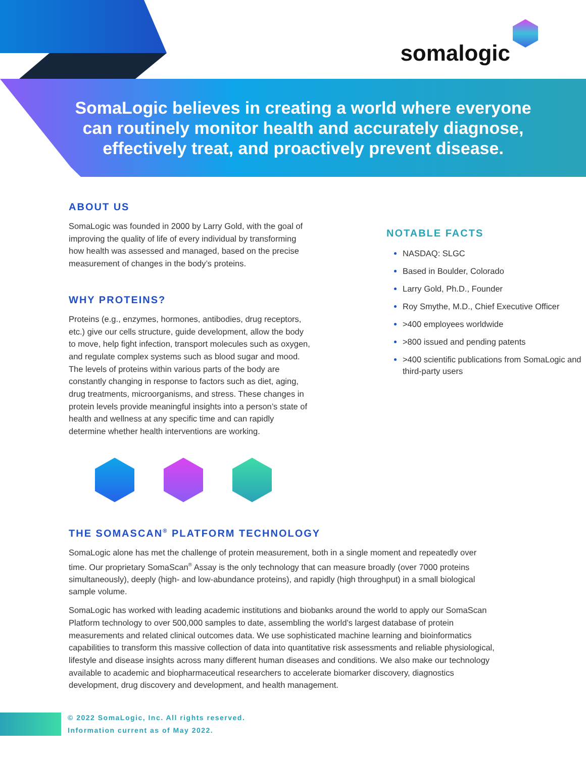somalogic
SomaLogic believes in creating a world where everyone can routinely monitor health and accurately diagnose, effectively treat, and proactively prevent disease.
ABOUT US
SomaLogic was founded in 2000 by Larry Gold, with the goal of improving the quality of life of every individual by transforming how health was assessed and managed, based on the precise measurement of changes in the body’s proteins.
WHY PROTEINS?
Proteins (e.g., enzymes, hormones, antibodies, drug receptors, etc.) give our cells structure, guide development, allow the body to move, help fight infection, transport molecules such as oxygen, and regulate complex systems such as blood sugar and mood. The levels of proteins within various parts of the body are constantly changing in response to factors such as diet, aging, drug treatments, microorganisms, and stress. These changes in protein levels provide meaningful insights into a person’s state of health and wellness at any specific time and can rapidly determine whether health interventions are working.
NOTABLE FACTS
NASDAQ: SLGC
Based in Boulder, Colorado
Larry Gold, Ph.D., Founder
Roy Smythe, M.D., Chief Executive Officer
>400 employees worldwide
>800 issued and pending patents
>400 scientific publications from SomaLogic and third-party users
THE SOMASCAN<sup>®</sup> PLATFORM TECHNOLOGY
SomaLogic alone has met the challenge of protein measurement, both in a single moment and repeatedly over time. Our proprietary SomaScan<sup>®</sup> Assay is the only technology that can measure broadly (over 7000 proteins simultaneously), deeply (high- and low-abundance proteins), and rapidly (high throughput) in a small biological sample volume.
SomaLogic has worked with leading academic institutions and biobanks around the world to apply our SomaScan Platform technology to over 500,000 samples to date, assembling the world’s largest database of protein measurements and related clinical outcomes data. We use sophisticated machine learning and bioinformatics capabilities to transform this massive collection of data into quantitative risk assessments and reliable physiological, lifestyle and disease insights across many different human diseases and conditions. We also make our technology available to academic and biopharmaceutical researchers to accelerate biomarker discovery, diagnostics development, drug discovery and development, and health management.
© 2022 SomaLogic, Inc. All rights reserved.
Information current as of May 2022.